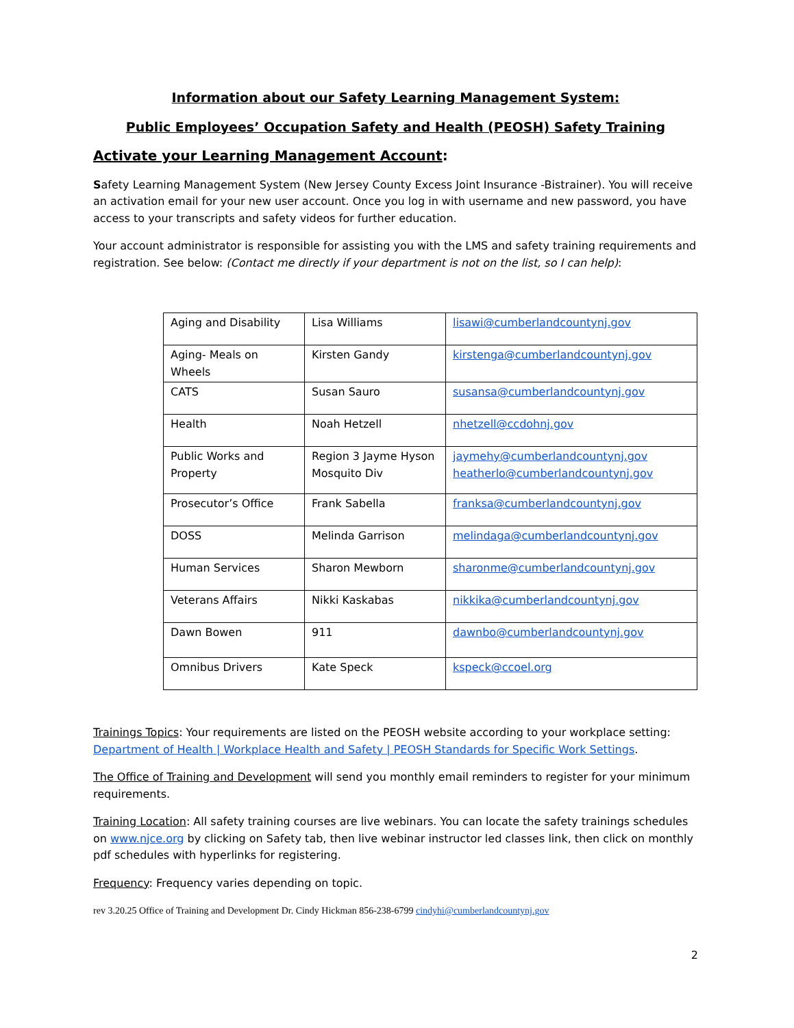Information about our Safety Learning Management System:
Public Employees’ Occupation Safety and Health (PEOSH) Safety Training
Activate your Learning Management Account:
Safety Learning Management System (New Jersey County Excess Joint Insurance -Bistrainer). You will receive an activation email for your new user account. Once you log in with username and new password, you have access to your transcripts and safety videos for further education.
Your account administrator is responsible for assisting you with the LMS and safety training requirements and registration. See below: (Contact me directly if your department is not on the list, so I can help):
| Aging and Disability | Lisa Williams | lisawi@cumberlandcountynj.gov |
| Aging- Meals on Wheels | Kirsten Gandy | kirstenga@cumberlandcountynj.gov |
| CATS | Susan Sauro | susansa@cumberlandcountynj.gov |
| Health | Noah Hetzell | nhetzell@ccdohnj.gov |
| Public Works and Property | Region 3 Jayme Hyson Mosquito Div | jaymehy@cumberlandcountynj.gov heatherlo@cumberlandcountynj.gov |
| Prosecutor’s Office | Frank Sabella | franksa@cumberlandcountynj.gov |
| DOSS | Melinda Garrison | melindaga@cumberlandcountynj.gov |
| Human Services | Sharon Mewborn | sharonme@cumberlandcountynj.gov |
| Veterans Affairs | Nikki Kaskabas | nikkika@cumberlandcountynj.gov |
| Dawn Bowen | 911 | dawnbo@cumberlandcountynj.gov |
| Omnibus Drivers | Kate Speck | kspeck@ccoel.org |
Trainings Topics: Your requirements are listed on the PEOSH website according to your workplace setting: Department of Health | Workplace Health and Safety | PEOSH Standards for Specific Work Settings.
The Office of Training and Development will send you monthly email reminders to register for your minimum requirements.
Training Location: All safety training courses are live webinars. You can locate the safety trainings schedules on www.njce.org by clicking on Safety tab, then live webinar instructor led classes link, then click on monthly pdf schedules with hyperlinks for registering.
Frequency: Frequency varies depending on topic.
rev 3.20.25 Office of Training and Development Dr. Cindy Hickman 856-238-6799 cindyhi@cumberlandcountynj.gov
2